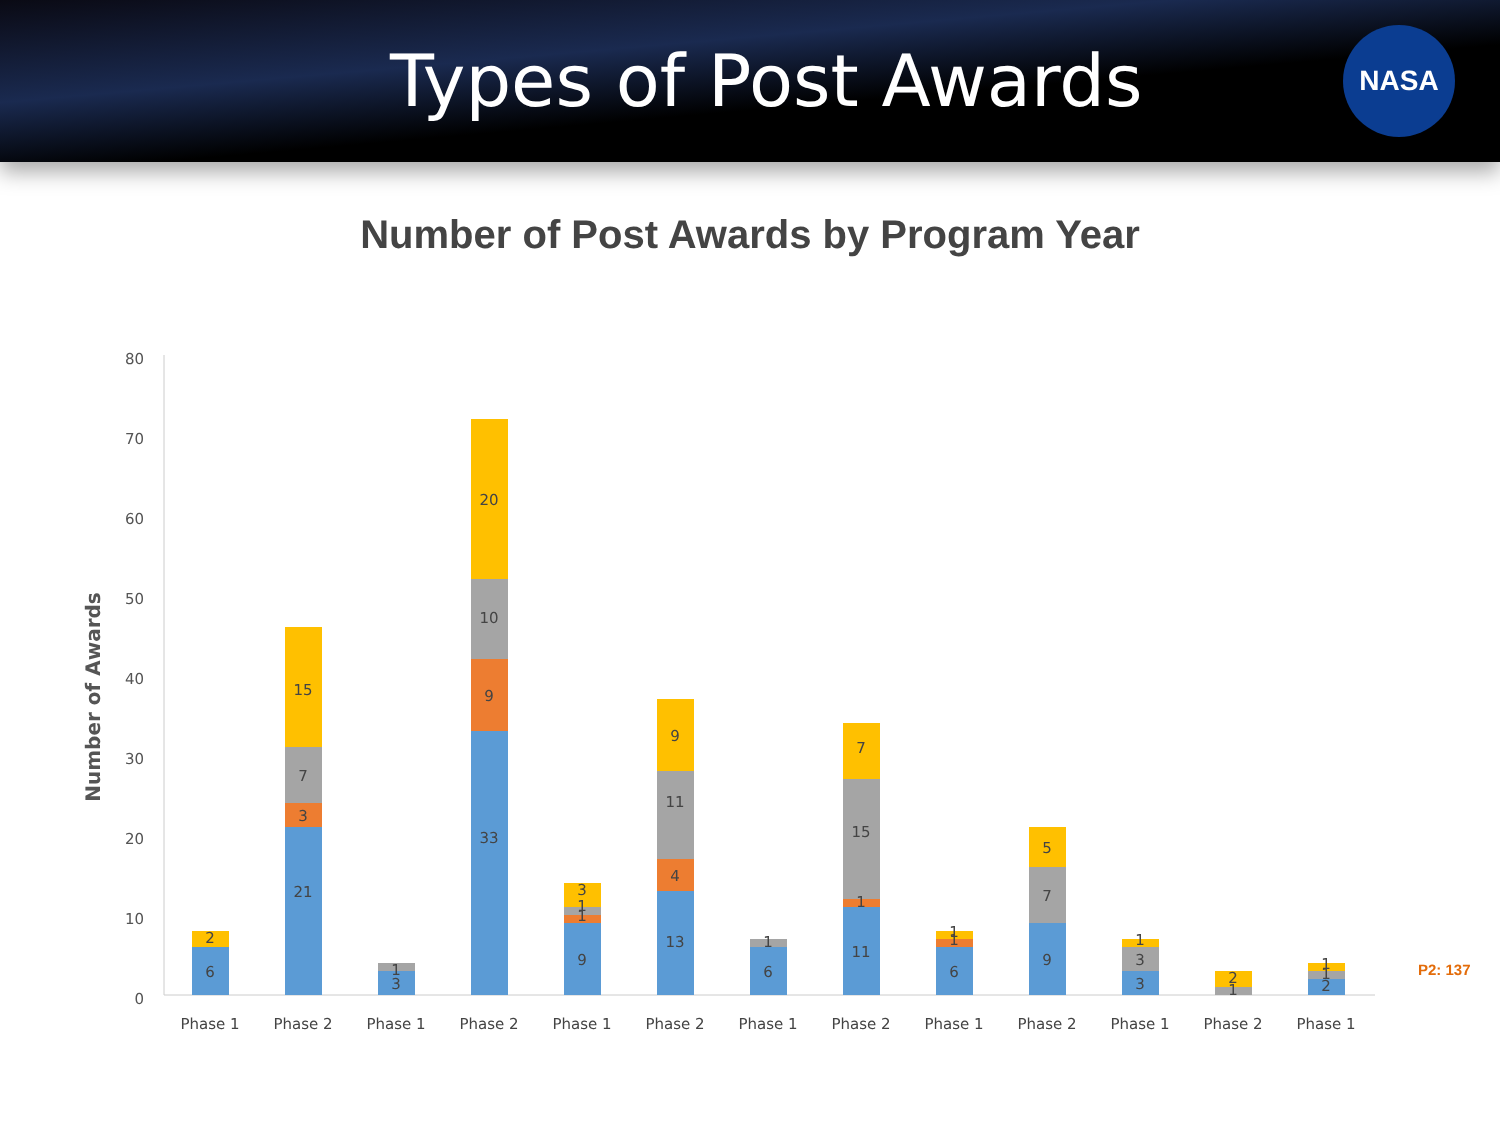Types of Post Awards
NASA
Number of Post Awards by Program Year
Number of Awards
80
70
60
50
40
30
20
10
0
6
2
21
3
7
15
3
1
33
9
10
20
9
1
1
3
13
4
11
9
6
1
11
1
15
7
6
1
1
9
7
5
3
3
1
1
2
2
1
1
Phase 1
Phase 2
Phase 1
Phase 2
Phase 1
Phase 2
Phase 1
Phase 2
Phase 1
Phase 2
Phase 1
Phase 2
Phase 1
P2: 137